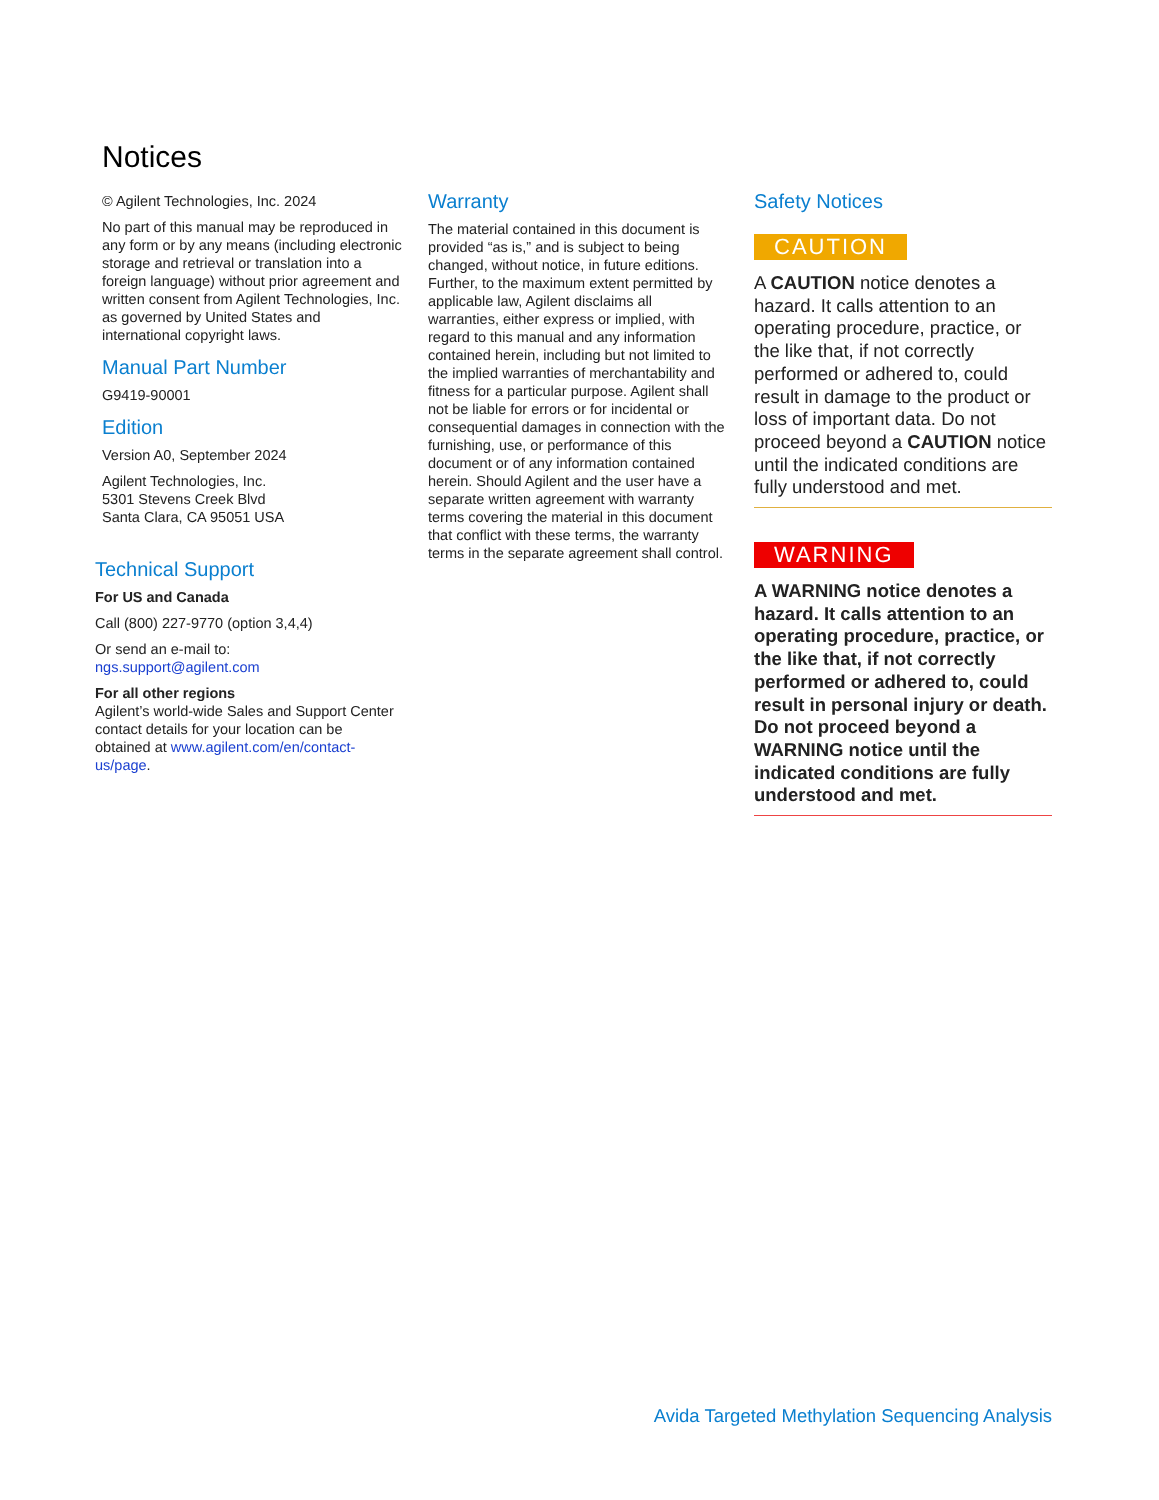Notices
© Agilent Technologies, Inc. 2024
No part of this manual may be reproduced in any form or by any means (including electronic storage and retrieval or translation into a foreign language) without prior agreement and written consent from Agilent Technologies, Inc. as governed by United States and international copyright laws.
Manual Part Number
G9419-90001
Edition
Version A0, September 2024
Agilent Technologies, Inc.
5301 Stevens Creek Blvd
Santa Clara, CA 95051 USA
Technical Support
For US and Canada
Call (800) 227-9770 (option 3,4,4)
Or send an e-mail to:
ngs.support@agilent.com
For all other regions
Agilent’s world-wide Sales and Support Center contact details for your location can be obtained at www.agilent.com/en/contact-us/page.
Warranty
The material contained in this document is provided “as is,” and is subject to being changed, without notice, in future editions. Further, to the maximum extent permitted by applicable law, Agilent disclaims all warranties, either express or implied, with regard to this manual and any information contained herein, including but not limited to the implied warranties of merchantability and fitness for a particular purpose. Agilent shall not be liable for errors or for incidental or consequential damages in connection with the furnishing, use, or performance of this document or of any information contained herein. Should Agilent and the user have a separate written agreement with warranty terms covering the material in this document that conflict with these terms, the warranty terms in the separate agreement shall control.
Safety Notices
CAUTION
A CAUTION notice denotes a hazard. It calls attention to an operating procedure, practice, or the like that, if not correctly performed or adhered to, could result in damage to the product or loss of important data. Do not proceed beyond a CAUTION notice until the indicated conditions are fully understood and met.
WARNING
A WARNING notice denotes a hazard. It calls attention to an operating procedure, practice, or the like that, if not correctly performed or adhered to, could result in personal injury or death. Do not proceed beyond a WARNING notice until the indicated conditions are fully understood and met.
Avida Targeted Methylation Sequencing Analysis